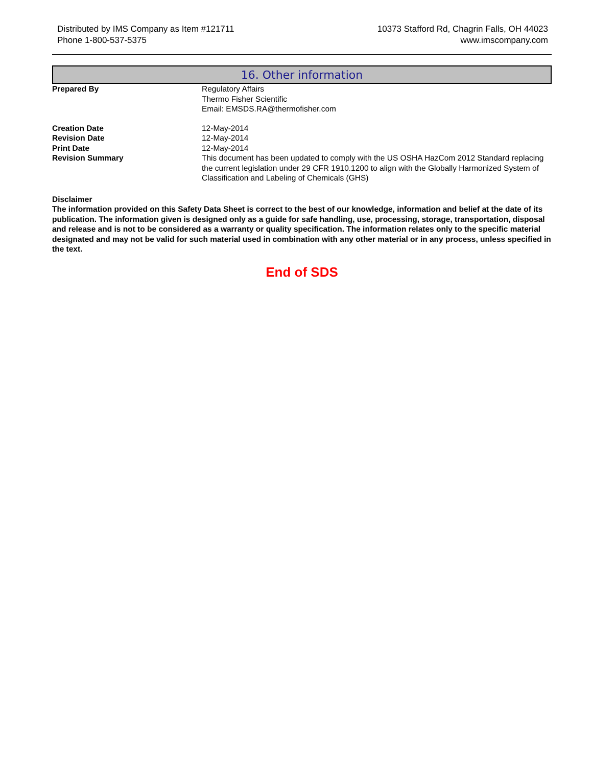Distributed by IMS Company as Item #121711
Phone 1-800-537-5375
10373 Stafford Rd, Chagrin Falls, OH 44023
www.imscompany.com
16. Other information
Prepared By Regulatory Affairs
Thermo Fisher Scientific
Email: EMSDS.RA@thermofisher.com
Creation Date 12-May-2014
Revision Date 12-May-2014
Print Date 12-May-2014
Revision Summary This document has been updated to comply with the US OSHA HazCom 2012 Standard replacing the current legislation under 29 CFR 1910.1200 to align with the Globally Harmonized System of Classification and Labeling of Chemicals (GHS)
Disclaimer
The information provided on this Safety Data Sheet is correct to the best of our knowledge, information and belief at the date of its publication. The information given is designed only as a guide for safe handling, use, processing, storage, transportation, disposal and release and is not to be considered as a warranty or quality specification. The information relates only to the specific material designated and may not be valid for such material used in combination with any other material or in any process, unless specified in the text.
End of SDS